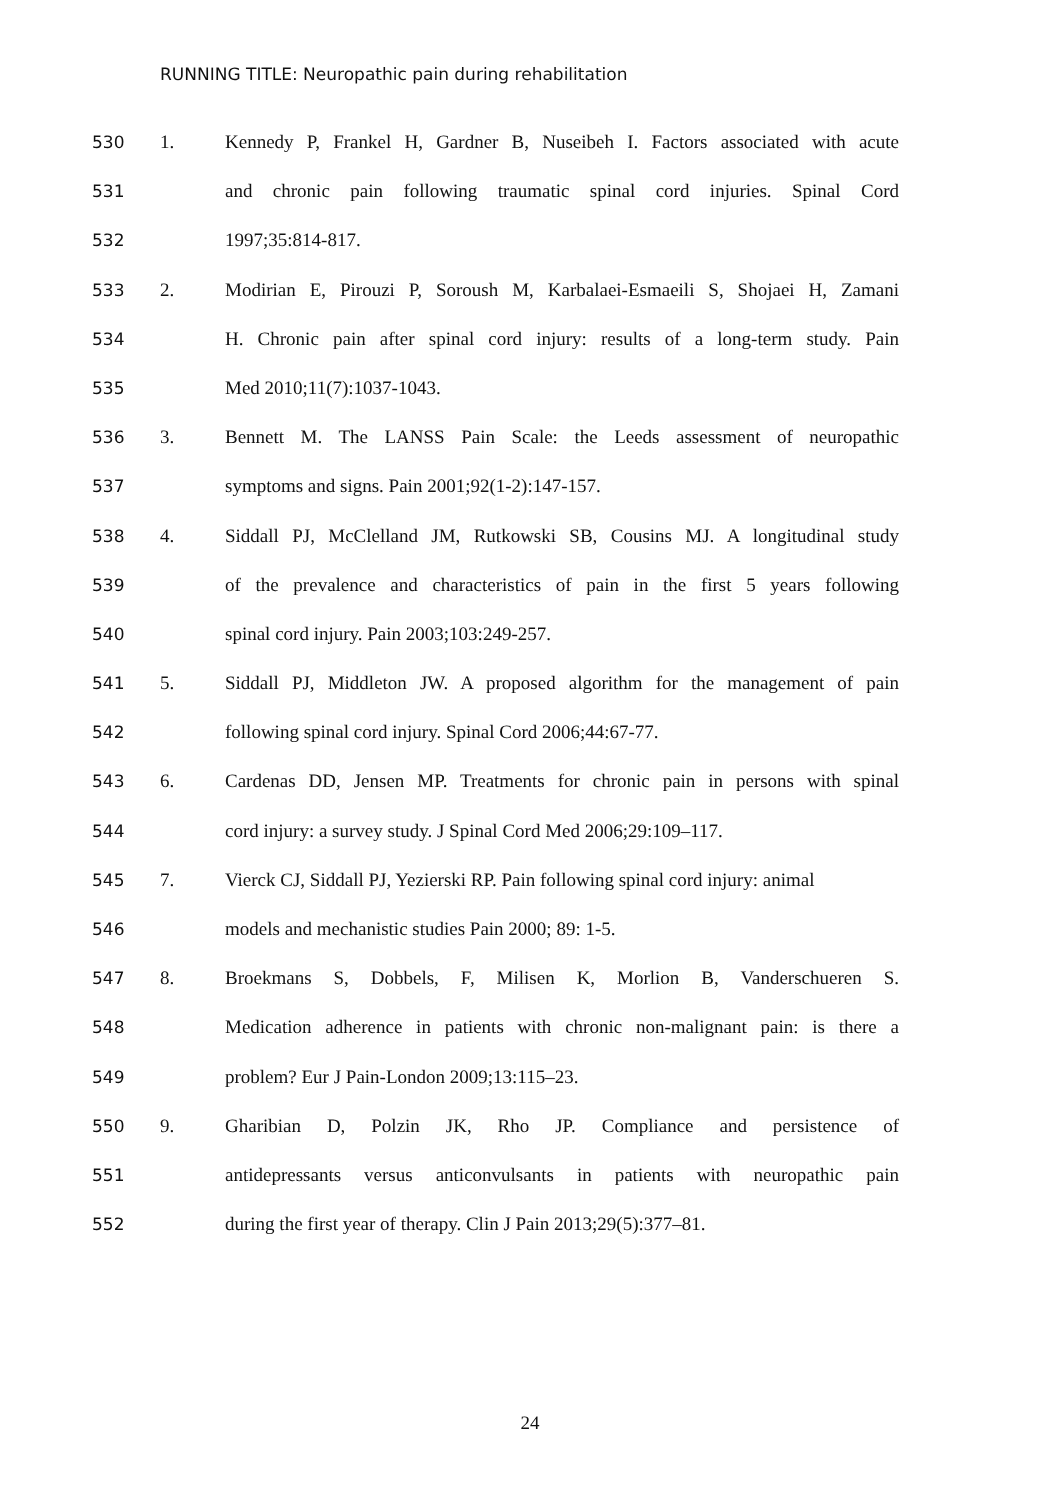RUNNING TITLE: Neuropathic pain during rehabilitation
530 1. Kennedy P, Frankel H, Gardner B, Nuseibeh I. Factors associated with acute
531 and chronic pain following traumatic spinal cord injuries. Spinal Cord
532 1997;35:814-817.
533 2. Modirian E, Pirouzi P, Soroush M, Karbalaei-Esmaeili S, Shojaei H, Zamani
534 H. Chronic pain after spinal cord injury: results of a long-term study. Pain
535 Med 2010;11(7):1037-1043.
536 3. Bennett M. The LANSS Pain Scale: the Leeds assessment of neuropathic
537 symptoms and signs. Pain 2001;92(1-2):147-157.
538 4. Siddall PJ, McClelland JM, Rutkowski SB, Cousins MJ. A longitudinal study
539 of the prevalence and characteristics of pain in the first 5 years following
540 spinal cord injury. Pain 2003;103:249-257.
541 5. Siddall PJ, Middleton JW. A proposed algorithm for the management of pain
542 following spinal cord injury. Spinal Cord 2006;44:67-77.
543 6. Cardenas DD, Jensen MP. Treatments for chronic pain in persons with spinal
544 cord injury: a survey study. J Spinal Cord Med 2006;29:109–117.
545 7. Vierck CJ, Siddall PJ, Yezierski RP. Pain following spinal cord injury: animal
546 models and mechanistic studies Pain 2000; 89: 1-5.
547 8. Broekmans S, Dobbels, F, Milisen K, Morlion B, Vanderschueren S.
548 Medication adherence in patients with chronic non-malignant pain: is there a
549 problem? Eur J Pain-London 2009;13:115–23.
550 9. Gharibian D, Polzin JK, Rho JP. Compliance and persistence of
551 antidepressants versus anticonvulsants in patients with neuropathic pain
552 during the first year of therapy. Clin J Pain 2013;29(5):377–81.
24